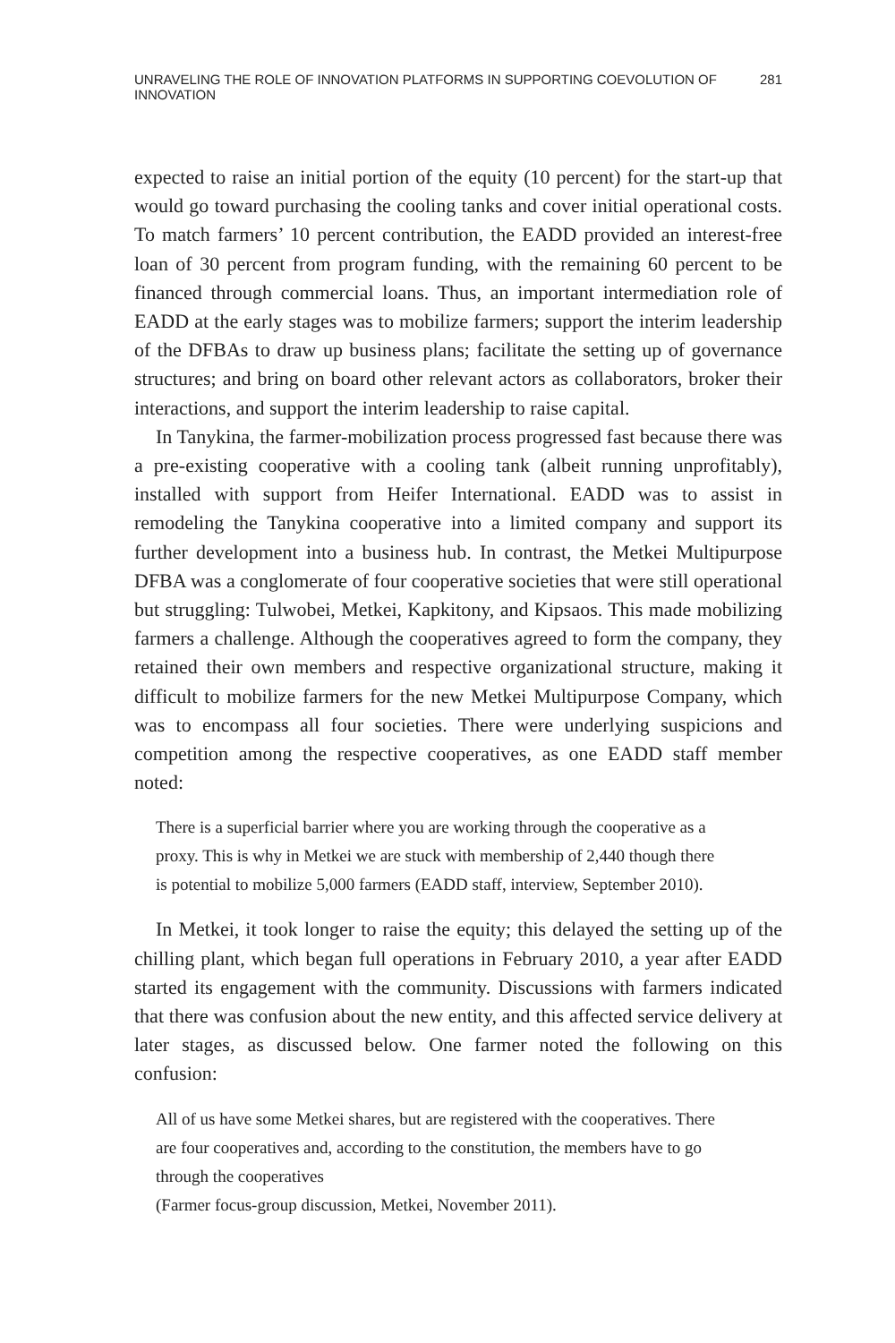UNRAVELING THE ROLE OF INNOVATION PLATFORMS IN SUPPORTING COEVOLUTION OF INNOVATION 281
expected to raise an initial portion of the equity (10 percent) for the start-up that would go toward purchasing the cooling tanks and cover initial operational costs. To match farmers’ 10 percent contribution, the EADD provided an interest-free loan of 30 percent from program funding, with the remaining 60 percent to be financed through commercial loans. Thus, an important intermediation role of EADD at the early stages was to mobilize farmers; support the interim leadership of the DFBAs to draw up business plans; facilitate the setting up of governance structures; and bring on board other relevant actors as collaborators, broker their interactions, and support the interim leadership to raise capital.
In Tanykina, the farmer-mobilization process progressed fast because there was a pre-existing cooperative with a cooling tank (albeit running unprofitably), installed with support from Heifer International. EADD was to assist in remodeling the Tanykina cooperative into a limited company and support its further development into a business hub. In contrast, the Metkei Multipurpose DFBA was a conglomerate of four cooperative societies that were still operational but struggling: Tulwobei, Metkei, Kapkitony, and Kipsaos. This made mobilizing farmers a challenge. Although the cooperatives agreed to form the company, they retained their own members and respective organizational structure, making it difficult to mobilize farmers for the new Metkei Multipurpose Company, which was to encompass all four societies. There were underlying suspicions and competition among the respective cooperatives, as one EADD staff member noted:
There is a superficial barrier where you are working through the cooperative as a proxy. This is why in Metkei we are stuck with membership of 2,440 though there is potential to mobilize 5,000 farmers (EADD staff, interview, September 2010).
In Metkei, it took longer to raise the equity; this delayed the setting up of the chilling plant, which began full operations in February 2010, a year after EADD started its engagement with the community. Discussions with farmers indicated that there was confusion about the new entity, and this affected service delivery at later stages, as discussed below. One farmer noted the following on this confusion:
All of us have some Metkei shares, but are registered with the cooperatives. There are four cooperatives and, according to the constitution, the members have to go through the cooperatives
(Farmer focus-group discussion, Metkei, November 2011).